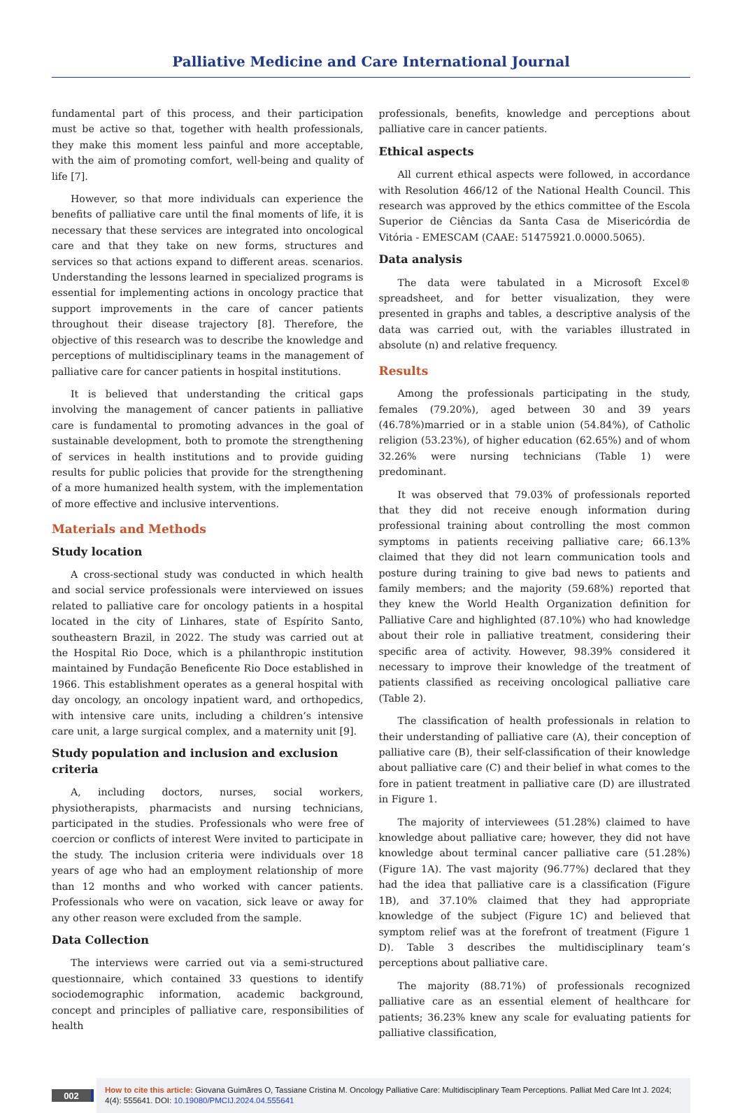Palliative Medicine and Care International Journal
fundamental part of this process, and their participation must be active so that, together with health professionals, they make this moment less painful and more acceptable, with the aim of promoting comfort, well-being and quality of life [7].
However, so that more individuals can experience the benefits of palliative care until the final moments of life, it is necessary that these services are integrated into oncological care and that they take on new forms, structures and services so that actions expand to different areas. scenarios. Understanding the lessons learned in specialized programs is essential for implementing actions in oncology practice that support improvements in the care of cancer patients throughout their disease trajectory [8]. Therefore, the objective of this research was to describe the knowledge and perceptions of multidisciplinary teams in the management of palliative care for cancer patients in hospital institutions.
It is believed that understanding the critical gaps involving the management of cancer patients in palliative care is fundamental to promoting advances in the goal of sustainable development, both to promote the strengthening of services in health institutions and to provide guiding results for public policies that provide for the strengthening of a more humanized health system, with the implementation of more effective and inclusive interventions.
Materials and Methods
Study location
A cross-sectional study was conducted in which health and social service professionals were interviewed on issues related to palliative care for oncology patients in a hospital located in the city of Linhares, state of Espírito Santo, southeastern Brazil, in 2022. The study was carried out at the Hospital Rio Doce, which is a philanthropic institution maintained by Fundação Beneficente Rio Doce established in 1966. This establishment operates as a general hospital with day oncology, an oncology inpatient ward, and orthopedics, with intensive care units, including a children’s intensive care unit, a large surgical complex, and a maternity unit [9].
Study population and inclusion and exclusion criteria
A, including doctors, nurses, social workers, physiotherapists, pharmacists and nursing technicians, participated in the studies. Professionals who were free of coercion or conflicts of interest Were invited to participate in the study. The inclusion criteria were individuals over 18 years of age who had an employment relationship of more than 12 months and who worked with cancer patients. Professionals who were on vacation, sick leave or away for any other reason were excluded from the sample.
Data Collection
The interviews were carried out via a semi-structured questionnaire, which contained 33 questions to identify sociodemographic information, academic background, concept and principles of palliative care, responsibilities of health
professionals, benefits, knowledge and perceptions about palliative care in cancer patients.
Ethical aspects
All current ethical aspects were followed, in accordance with Resolution 466/12 of the National Health Council. This research was approved by the ethics committee of the Escola Superior de Ciências da Santa Casa de Misericórdia de Vitória - EMESCAM (CAAE: 51475921.0.0000.5065).
Data analysis
The data were tabulated in a Microsoft Excel® spreadsheet, and for better visualization, they were presented in graphs and tables, a descriptive analysis of the data was carried out, with the variables illustrated in absolute (n) and relative frequency.
Results
Among the professionals participating in the study, females (79.20%), aged between 30 and 39 years (46.78%)married or in a stable union (54.84%), of Catholic religion (53.23%), of higher education (62.65%) and of whom 32.26% were nursing technicians (Table 1) were predominant.
It was observed that 79.03% of professionals reported that they did not receive enough information during professional training about controlling the most common symptoms in patients receiving palliative care; 66.13% claimed that they did not learn communication tools and posture during training to give bad news to patients and family members; and the majority (59.68%) reported that they knew the World Health Organization definition for Palliative Care and highlighted (87.10%) who had knowledge about their role in palliative treatment, considering their specific area of activity. However, 98.39% considered it necessary to improve their knowledge of the treatment of patients classified as receiving oncological palliative care (Table 2).
The classification of health professionals in relation to their understanding of palliative care (A), their conception of palliative care (B), their self-classification of their knowledge about palliative care (C) and their belief in what comes to the fore in patient treatment in palliative care (D) are illustrated in Figure 1.
The majority of interviewees (51.28%) claimed to have knowledge about palliative care; however, they did not have knowledge about terminal cancer palliative care (51.28%) (Figure 1A). The vast majority (96.77%) declared that they had the idea that palliative care is a classification (Figure 1B), and 37.10% claimed that they had appropriate knowledge of the subject (Figure 1C) and believed that symptom relief was at the forefront of treatment (Figure 1 D). Table 3 describes the multidisciplinary team’s perceptions about palliative care.
The majority (88.71%) of professionals recognized palliative care as an essential element of healthcare for patients; 36.23% knew any scale for evaluating patients for palliative classification,
002
How to cite this article: Giovana Guimãres O, Tassiane Cristina M. Oncology Palliative Care: Multidisciplinary Team Perceptions. Palliat Med Care Int J. 2024; 4(4): 555641. DOI: 10.19080/PMCIJ.2024.04.555641